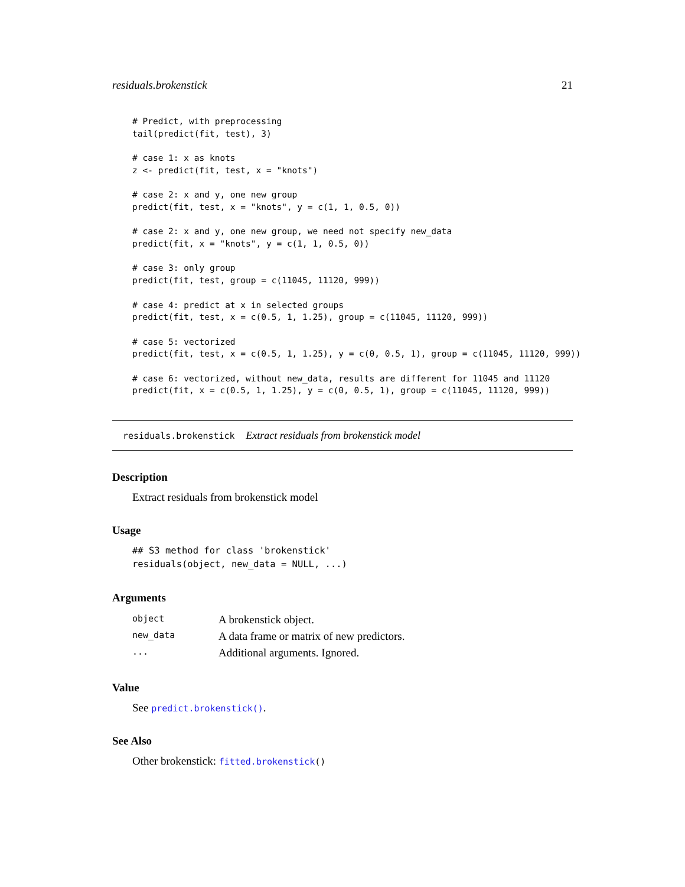residuals.brokenstick 21
# Predict, with preprocessing
tail(predict(fit, test), 3)

# case 1: x as knots
z <- predict(fit, test, x = "knots")

# case 2: x and y, one new group
predict(fit, test, x = "knots", y = c(1, 1, 0.5, 0))

# case 2: x and y, one new group, we need not specify new_data
predict(fit, x = "knots", y = c(1, 1, 0.5, 0))

# case 3: only group
predict(fit, test, group = c(11045, 11120, 999))

# case 4: predict at x in selected groups
predict(fit, test, x = c(0.5, 1, 1.25), group = c(11045, 11120, 999))

# case 5: vectorized
predict(fit, test, x = c(0.5, 1, 1.25), y = c(0, 0.5, 1), group = c(11045, 11120, 999))

# case 6: vectorized, without new_data, results are different for 11045 and 11120
predict(fit, x = c(0.5, 1, 1.25), y = c(0, 0.5, 1), group = c(11045, 11120, 999))
residuals.brokenstick Extract residuals from brokenstick model
Description
Extract residuals from brokenstick model
Usage
## S3 method for class 'brokenstick'
residuals(object, new_data = NULL, ...)
Arguments
| object | A brokenstick object. |
| new_data | A data frame or matrix of new predictors. |
| ... | Additional arguments. Ignored. |
Value
See predict.brokenstick().
See Also
Other brokenstick: fitted.brokenstick()